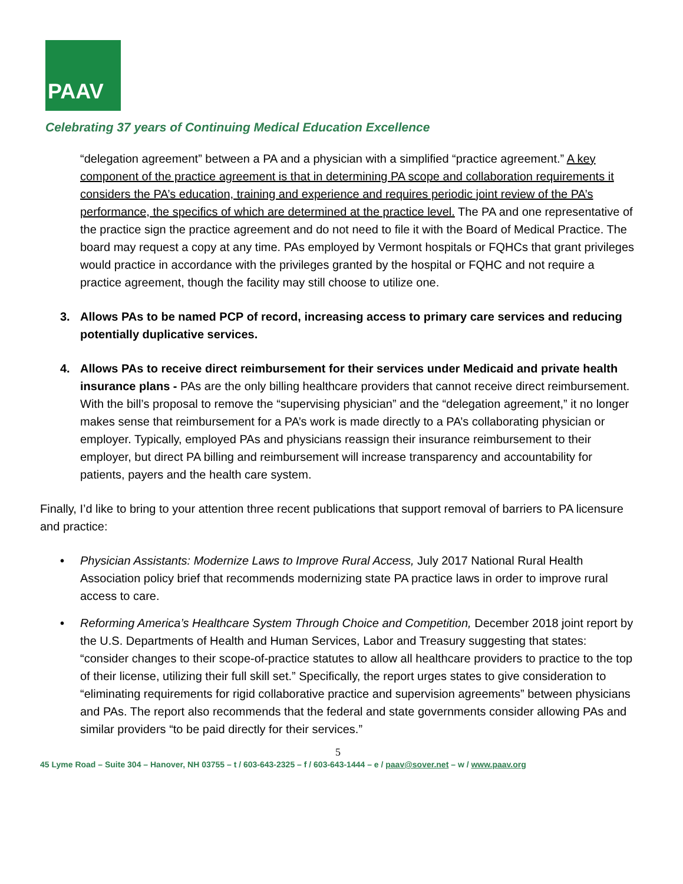PAAV
Celebrating 37 years of Continuing Medical Education Excellence
“delegation agreement” between a PA and a physician with a simplified “practice agreement.” A key component of the practice agreement is that in determining PA scope and collaboration requirements it considers the PA’s education, training and experience and requires periodic joint review of the PA’s performance, the specifics of which are determined at the practice level. The PA and one representative of the practice sign the practice agreement and do not need to file it with the Board of Medical Practice. The board may request a copy at any time. PAs employed by Vermont hospitals or FQHCs that grant privileges would practice in accordance with the privileges granted by the hospital or FQHC and not require a practice agreement, though the facility may still choose to utilize one.
3. Allows PAs to be named PCP of record, increasing access to primary care services and reducing potentially duplicative services.
4. Allows PAs to receive direct reimbursement for their services under Medicaid and private health insurance plans - PAs are the only billing healthcare providers that cannot receive direct reimbursement. With the bill’s proposal to remove the “supervising physician” and the “delegation agreement,” it no longer makes sense that reimbursement for a PA’s work is made directly to a PA’s collaborating physician or employer. Typically, employed PAs and physicians reassign their insurance reimbursement to their employer, but direct PA billing and reimbursement will increase transparency and accountability for patients, payers and the health care system.
Finally, I’d like to bring to your attention three recent publications that support removal of barriers to PA licensure and practice:
• Physician Assistants: Modernize Laws to Improve Rural Access, July 2017 National Rural Health Association policy brief that recommends modernizing state PA practice laws in order to improve rural access to care.
• Reforming America’s Healthcare System Through Choice and Competition, December 2018 joint report by the U.S. Departments of Health and Human Services, Labor and Treasury suggesting that states: “consider changes to their scope-of-practice statutes to allow all healthcare providers to practice to the top of their license, utilizing their full skill set.” Specifically, the report urges states to give consideration to “eliminating requirements for rigid collaborative practice and supervision agreements” between physicians and PAs. The report also recommends that the federal and state governments consider allowing PAs and similar providers “to be paid directly for their services.”
5
45 Lyme Road – Suite 304 – Hanover, NH 03755 – t / 603-643-2325 – f / 603-643-1444 – e / paav@sover.net – w / www.paav.org